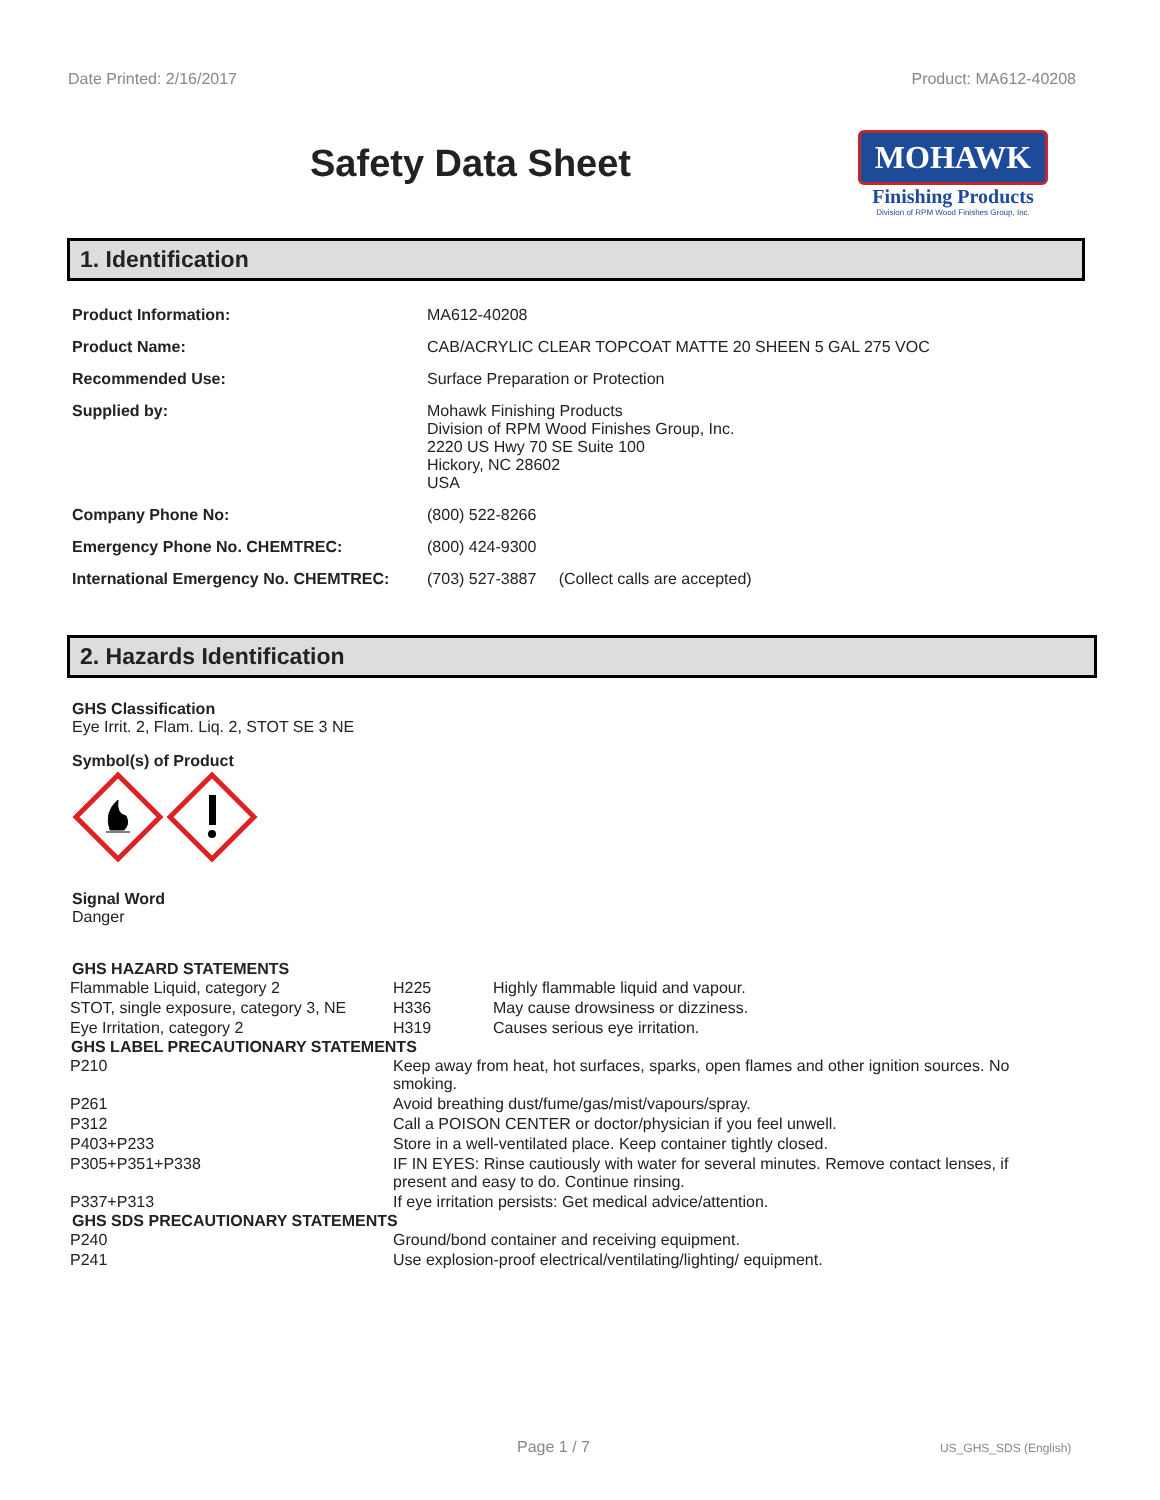Date Printed: 2/16/2017 Product: MA612-40208
Safety Data Sheet
MOHAWK
Finishing Products
Division of RPM Wood Finishes Group, Inc.
1. Identification
| Product Information: | MA612-40208 |
| Product Name: | CAB/ACRYLIC CLEAR TOPCOAT MATTE 20 SHEEN 5 GAL 275 VOC |
| Recommended Use: | Surface Preparation or Protection |
| Supplied by: | Mohawk Finishing Products Division of RPM Wood Finishes Group, Inc. 2220 US Hwy 70 SE Suite 100 Hickory, NC 28602 USA |
| Company Phone No: | (800) 522-8266 |
| Emergency Phone No. CHEMTREC: | (800) 424-9300 |
| International Emergency No. CHEMTREC: | (703) 527-3887 (Collect calls are accepted) |
2. Hazards Identification
GHS Classification
Eye Irrit. 2, Flam. Liq. 2, STOT SE 3 NE
Symbol(s) of Product
Signal Word
Danger
GHS HAZARD STATEMENTS
| Flammable Liquid, category 2 | H225 | Highly flammable liquid and vapour. |
| STOT, single exposure, category 3, NE | H336 | May cause drowsiness or dizziness. |
| Eye Irritation, category 2 | H319 | Causes serious eye irritation. |
GHS LABEL PRECAUTIONARY STATEMENTS
| P210 | Keep away from heat, hot surfaces, sparks, open flames and other ignition sources. No smoking. |
| P261 | Avoid breathing dust/fume/gas/mist/vapours/spray. |
| P312 | Call a POISON CENTER or doctor/physician if you feel unwell. |
| P403+P233 | Store in a well-ventilated place. Keep container tightly closed. |
| P305+P351+P338 | IF IN EYES: Rinse cautiously with water for several minutes. Remove contact lenses, if present and easy to do. Continue rinsing. |
| P337+P313 | If eye irritation persists: Get medical advice/attention. |
GHS SDS PRECAUTIONARY STATEMENTS
| P240 | Ground/bond container and receiving equipment. |
| P241 | Use explosion-proof electrical/ventilating/lighting/ equipment. |
Page 1 / 7 US_GHS_SDS (English)